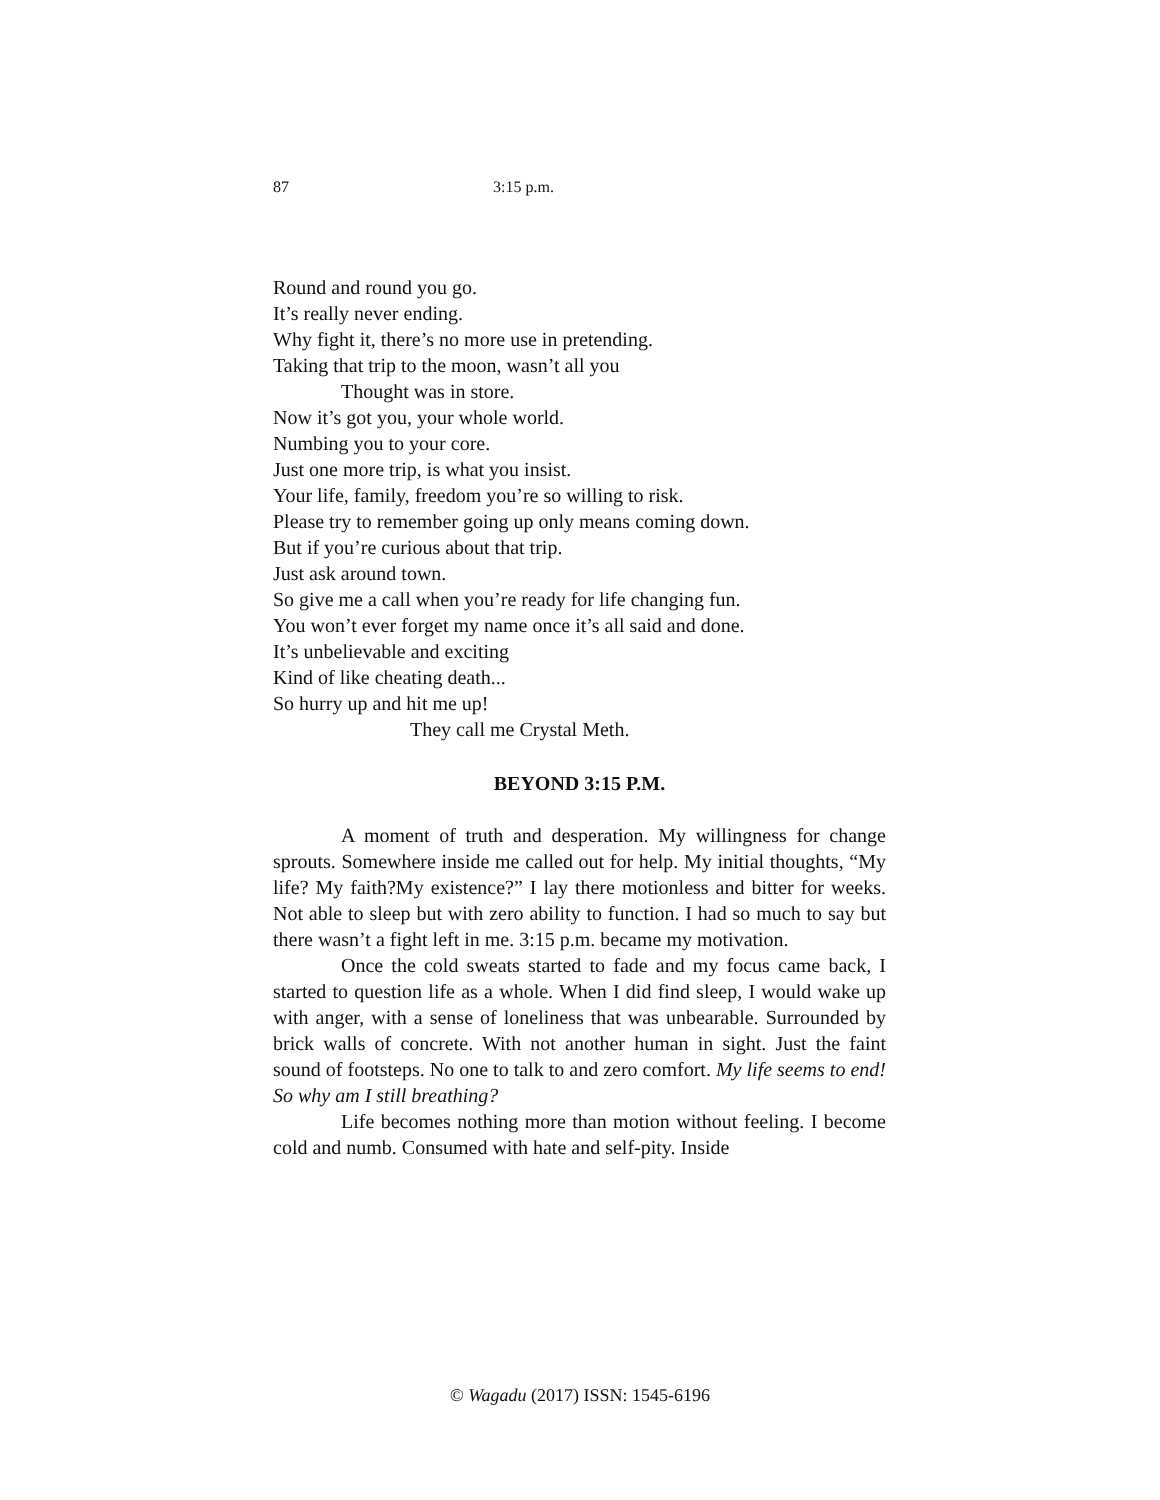87 3:15 p.m.
Round and round you go.
It’s really never ending.
Why fight it, there’s no more use in pretending.
Taking that trip to the moon, wasn’t all you
Thought was in store.
Now it’s got you, your whole world.
Numbing you to your core.
Just one more trip, is what you insist.
Your life, family, freedom you’re so willing to risk.
Please try to remember going up only means coming down.
But if you’re curious about that trip.
Just ask around town.
So give me a call when you’re ready for life changing fun.
You won’t ever forget my name once it’s all said and done.
It’s unbelievable and exciting
Kind of like cheating death...
So hurry up and hit me up!
They call me Crystal Meth.
BEYOND 3:15 P.M.
A moment of truth and desperation. My willingness for change sprouts. Somewhere inside me called out for help. My initial thoughts, “My life? My faith?My existence?” I lay there motionless and bitter for weeks. Not able to sleep but with zero ability to function. I had so much to say but there wasn’t a fight left in me. 3:15 p.m. became my motivation.
Once the cold sweats started to fade and my focus came back, I started to question life as a whole. When I did find sleep, I would wake up with anger, with a sense of loneliness that was unbearable. Surrounded by brick walls of concrete. With not another human in sight. Just the faint sound of footsteps. No one to talk to and zero comfort. My life seems to end! So why am I still breathing?
Life becomes nothing more than motion without feeling. I become cold and numb. Consumed with hate and self-pity. Inside
© Wagadu (2017) ISSN: 1545-6196